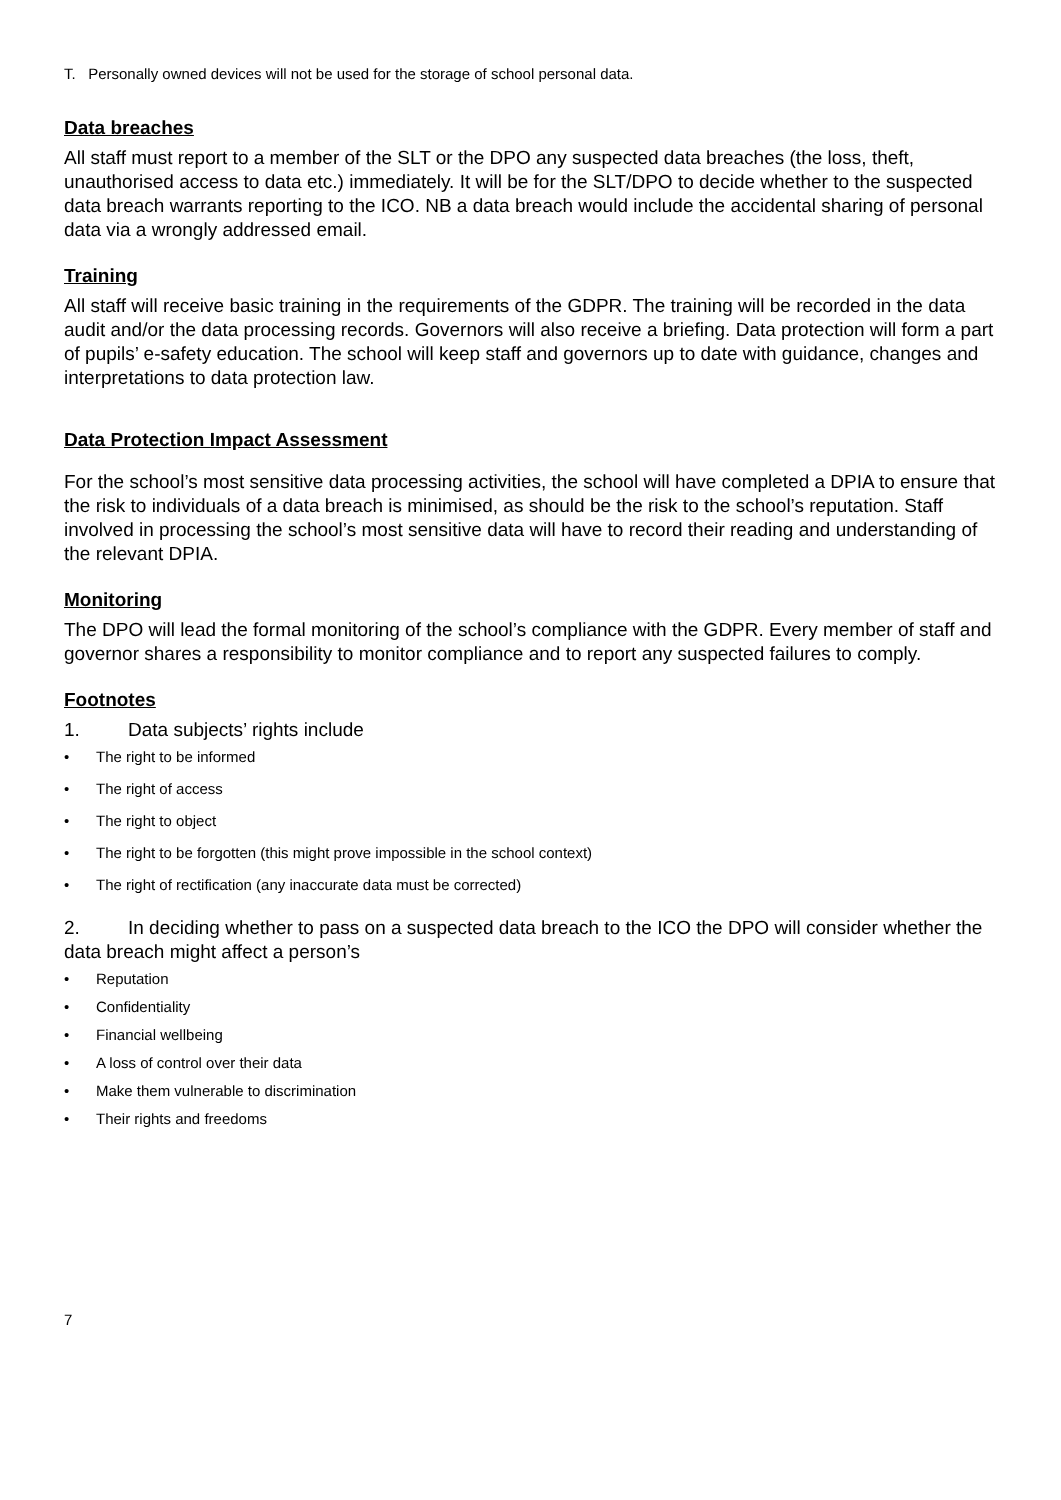T. Personally owned devices will not be used for the storage of school personal data.
Data breaches
All staff must report to a member of the SLT or the DPO any suspected data breaches (the loss, theft, unauthorised access to data etc.) immediately. It will be for the SLT/DPO to decide whether to the suspected data breach warrants reporting to the ICO. NB a data breach would include the accidental sharing of personal data via a wrongly addressed email.
Training
All staff will receive basic training in the requirements of the GDPR. The training will be recorded in the data audit and/or the data processing records. Governors will also receive a briefing. Data protection will form a part of pupils’ e-safety education. The school will keep staff and governors up to date with guidance, changes and interpretations to data protection law.
Data Protection Impact Assessment
For the school’s most sensitive data processing activities, the school will have completed a DPIA to ensure that the risk to individuals of a data breach is minimised, as should be the risk to the school’s reputation. Staff involved in processing the school’s most sensitive data will have to record their reading and understanding of the relevant DPIA.
Monitoring
The DPO will lead the formal monitoring of the school’s compliance with the GDPR. Every member of staff and governor shares a responsibility to monitor compliance and to report any suspected failures to comply.
Footnotes
1. Data subjects’ rights include
• The right to be informed
• The right of access
• The right to object
• The right to be forgotten (this might prove impossible in the school context)
• The right of rectification (any inaccurate data must be corrected)
2. In deciding whether to pass on a suspected data breach to the ICO the DPO will consider whether the data breach might affect a person’s
• Reputation
• Confidentiality
• Financial wellbeing
• A loss of control over their data
• Make them vulnerable to discrimination
• Their rights and freedoms
7